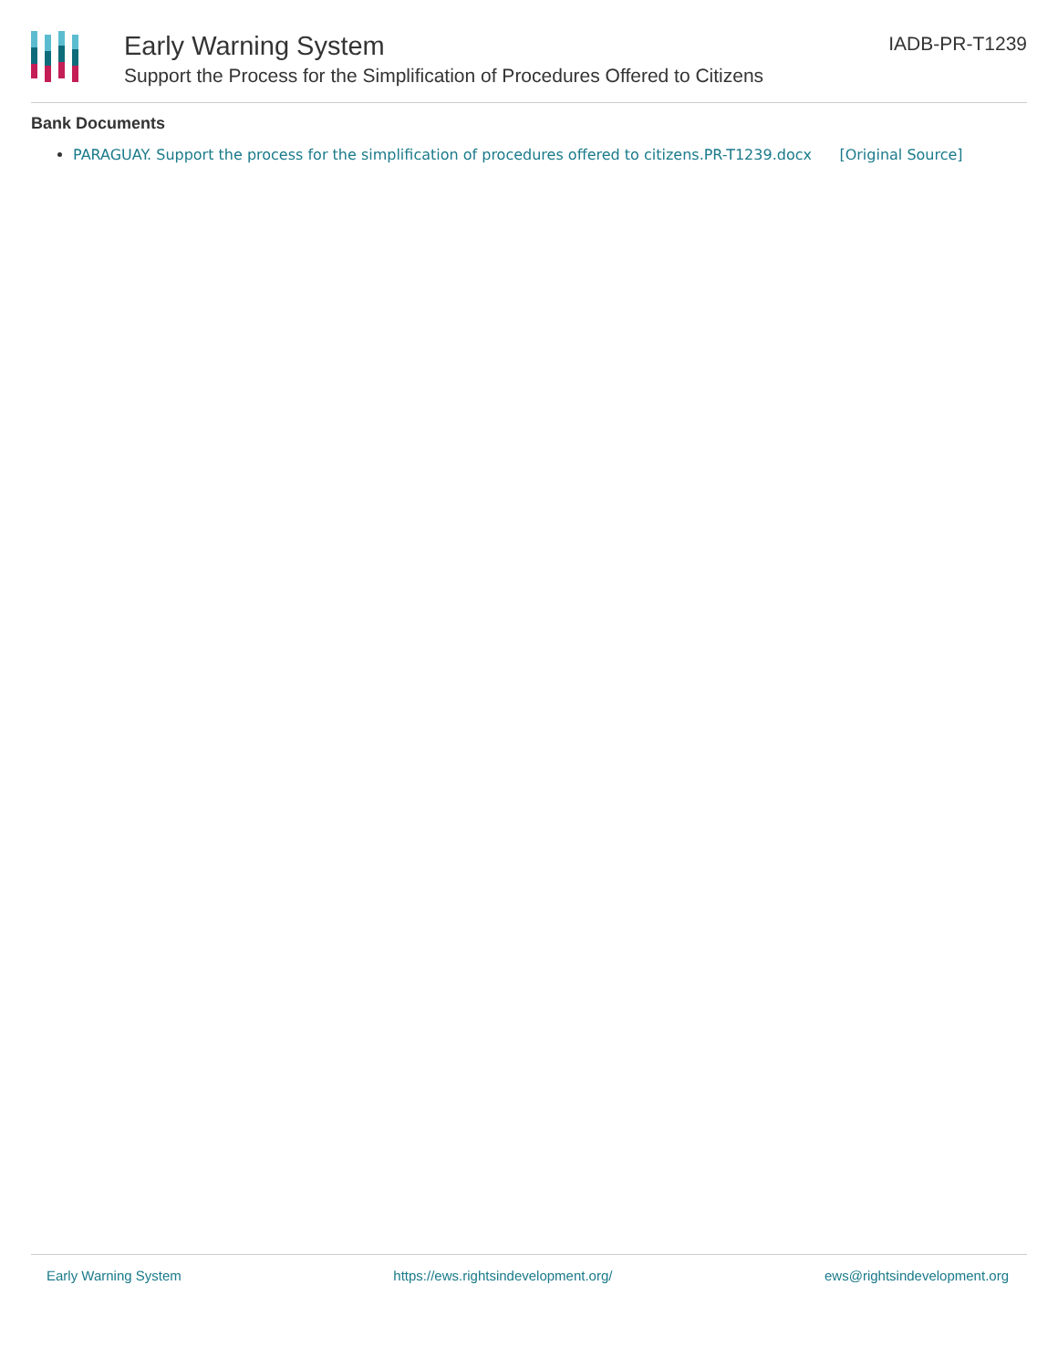Early Warning System
Support the Process for the Simplification of Procedures Offered to Citizens
IADB-PR-T1239
Bank Documents
PARAGUAY. Support the process for the simplification of procedures offered to citizens.PR-T1239.docx [Original Source]
Early Warning System https://ews.rightsindevelopment.org/ ews@rightsindevelopment.org